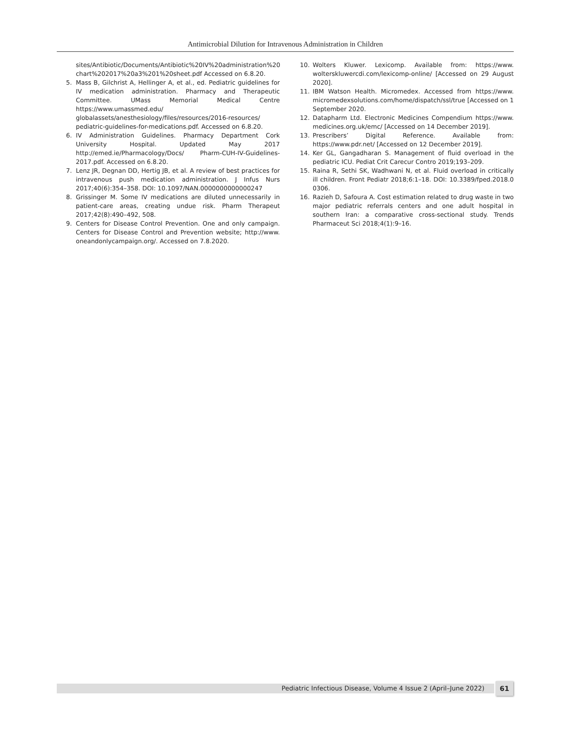Antimicrobial Dilution for Intravenous Administration in Children
sites/Antibiotic/Documents/Antibiotic%20IV%20administration%20 chart%202017%20a3%201%20sheet.pdf Accessed on 6.8.20.
5. Mass B, Gilchrist A, Hellinger A, et al., ed. Pediatric guidelines for IV medication administration. Pharmacy and Therapeutic Committee. UMass Memorial Medical Centre https://www.umassmed.edu/ globalassets/anesthesiology/files/resources/2016-resources/ pediatric-guidelines-for-medications.pdf. Accessed on 6.8.20.
6. IV Administration Guidelines. Pharmacy Department Cork University Hospital. Updated May 2017 http://emed.ie/Pharmacology/Docs/ Pharm-CUH-IV-Guidelines-2017.pdf. Accessed on 6.8.20.
7. Lenz JR, Degnan DD, Hertig JB, et al. A review of best practices for intravenous push medication administration. J Infus Nurs 2017;40(6):354–358. DOI: 10.1097/NAN.0000000000000247
8. Grissinger M. Some IV medications are diluted unnecessarily in patient-care areas, creating undue risk. Pharm Therapeut 2017;42(8):490–492, 508.
9. Centers for Disease Control Prevention. One and only campaign. Centers for Disease Control and Prevention website; http://www. oneandonlycampaign.org/. Accessed on 7.8.2020.
10. Wolters Kluwer. Lexicomp. Available from: https://www. wolterskluwercdi.com/lexicomp-online/ [Accessed on 29 August 2020].
11. IBM Watson Health. Micromedex. Accessed from https://www. micromedexsolutions.com/home/dispatch/ssl/true [Accessed on 1 September 2020.
12. Datapharm Ltd. Electronic Medicines Compendium https://www. medicines.org.uk/emc/ [Accessed on 14 December 2019].
13. Prescribers’ Digital Reference. Available from: https://www.pdr.net/ [Accessed on 12 December 2019].
14. Ker GL, Gangadharan S. Management of fluid overload in the pediatric ICU. Pediat Crit Carecur Contro 2019;193–209.
15. Raina R, Sethi SK, Wadhwani N, et al. Fluid overload in critically ill children. Front Pediatr 2018;6:1–18. DOI: 10.3389/fped.2018.0 0306.
16. Razieh D, Safoura A. Cost estimation related to drug waste in two major pediatric referrals centers and one adult hospital in southern Iran: a comparative cross-sectional study. Trends Pharmaceut Sci 2018;4(1):9–16.
Pediatric Infectious Disease, Volume 4 Issue 2 (April–June 2022) 61